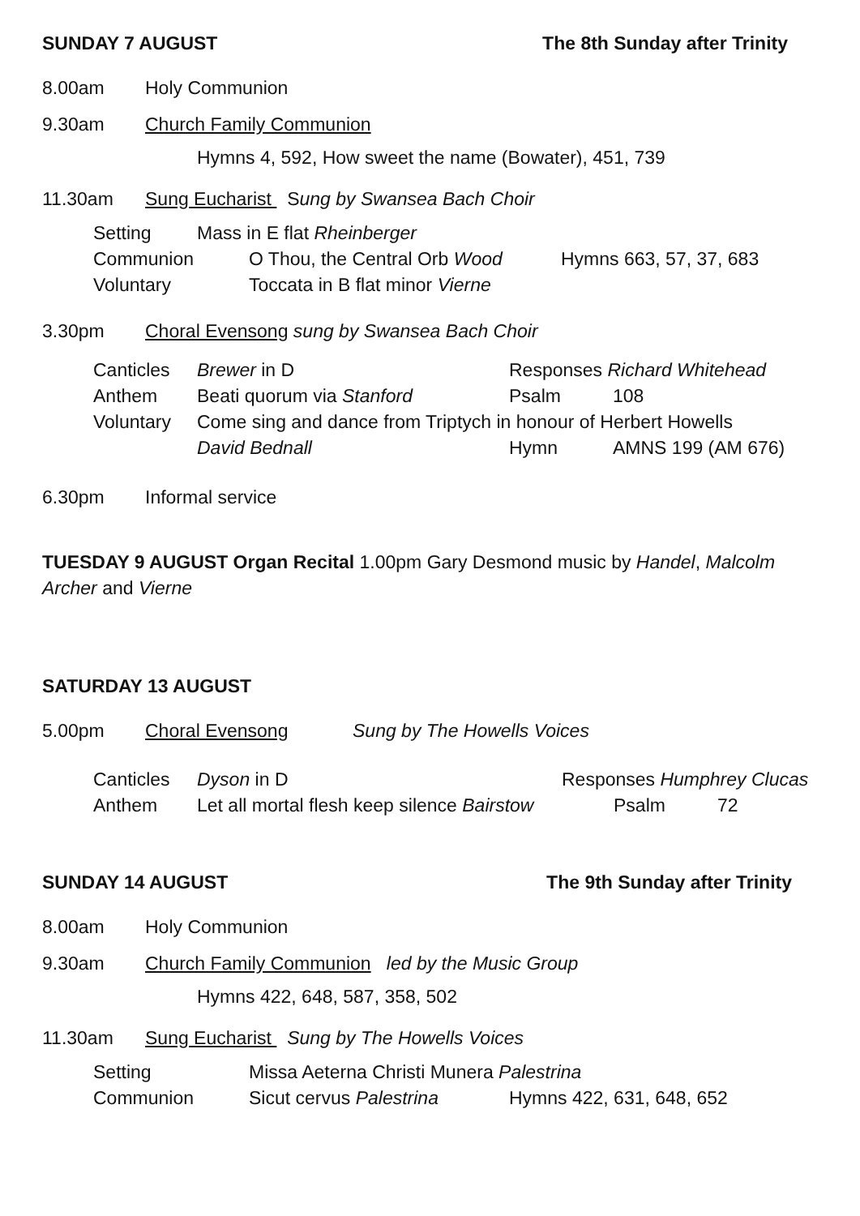SUNDAY 7 AUGUST The 8th Sunday after Trinity
8.00am Holy Communion
9.30am Church Family Communion
Hymns 4, 592, How sweet the name (Bowater), 451, 739
11.30am Sung Eucharist Sung by Swansea Bach Choir
Setting Mass in E flat Rheinberger
Communion O Thou, the Central Orb Wood Hymns 663, 57, 37, 683
Voluntary Toccata in B flat minor Vierne
3.30pm Choral Evensong sung by Swansea Bach Choir
Canticles Brewer in D Responses Richard Whitehead
Anthem Beati quorum via Stanford Psalm 108
Voluntary Come sing and dance from Triptych in honour of Herbert Howells
David Bednall Hymn AMNS 199 (AM 676)
6.30pm Informal service
TUESDAY 9 AUGUST Organ Recital 1.00pm Gary Desmond music by Handel, Malcolm Archer and Vierne
SATURDAY 13 AUGUST
5.00pm Choral Evensong Sung by The Howells Voices
Canticles Dyson in D Responses Humphrey Clucas
Anthem Let all mortal flesh keep silence Bairstow Psalm 72
SUNDAY 14 AUGUST The 9th Sunday after Trinity
8.00am Holy Communion
9.30am Church Family Communion led by the Music Group
Hymns 422, 648, 587, 358, 502
11.30am Sung Eucharist Sung by The Howells Voices
Setting Missa Aeterna Christi Munera Palestrina
Communion Sicut cervus Palestrina Hymns 422, 631, 648, 652